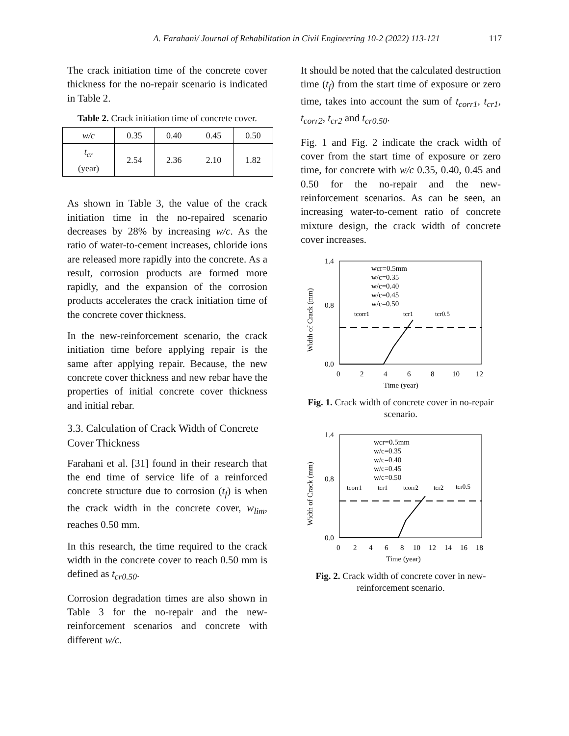A. Farahani/ Journal of Rehabilitation in Civil Engineering 10-2 (2022) 113-121 117
The crack initiation time of the concrete cover thickness for the no-repair scenario is indicated in Table 2.
Table 2. Crack initiation time of concrete cover.
| w/c | 0.35 | 0.40 | 0.45 | 0.50 |
| --- | --- | --- | --- | --- |
| t<sub>cr</sub> (year) | 2.54 | 2.36 | 2.10 | 1.82 |
As shown in Table 3, the value of the crack initiation time in the no-repaired scenario decreases by 28% by increasing w/c. As the ratio of water-to-cement increases, chloride ions are released more rapidly into the concrete. As a result, corrosion products are formed more rapidly, and the expansion of the corrosion products accelerates the crack initiation time of the concrete cover thickness.
In the new-reinforcement scenario, the crack initiation time before applying repair is the same after applying repair. Because, the new concrete cover thickness and new rebar have the properties of initial concrete cover thickness and initial rebar.
3.3. Calculation of Crack Width of Concrete Cover Thickness
Farahani et al. [31] found in their research that the end time of service life of a reinforced concrete structure due to corrosion (t<sub>f</sub>) is when the crack width in the concrete cover, w<sub>lim</sub>, reaches 0.50 mm.
In this research, the time required to the crack width in the concrete cover to reach 0.50 mm is defined as t<sub>cr0.50</sub>.
Corrosion degradation times are also shown in Table 3 for the no-repair and the new-reinforcement scenarios and concrete with different w/c.
It should be noted that the calculated destruction time (t<sub>f</sub>) from the start time of exposure or zero time, takes into account the sum of t<sub>corr1</sub>, t<sub>cr1</sub>, t<sub>corr2</sub>, t<sub>cr2</sub> and t<sub>cr0.50</sub>.
Fig. 1 and Fig. 2 indicate the crack width of cover from the start time of exposure or zero time, for concrete with w/c 0.35, 0.40, 0.45 and 0.50 for the no-repair and the new-reinforcement scenarios. As can be seen, an increasing water-to-cement ratio of concrete mixture design, the crack width of concrete cover increases.
1.4
0.0
0.8
Width of Crack (mm)
0
2
4
6
8
10
12
Time (year)
wcr=0.5mm
w/c=0.35
w/c=0.40
w/c=0.45
w/c=0.50
tcorr1
tcr1
tcr0.5
Fig. 1. Crack width of concrete cover in no-repair scenario.
1.4
0.0
0.8
Width of Crack (mm)
0
2
4
6
8
10
12
14
16
18
Time (year)
wcr=0.5mm
w/c=0.35
w/c=0.40
w/c=0.45
w/c=0.50
tcorr1
tcr1
tcorr2
tcr2
tcr0.5
Fig. 2. Crack width of concrete cover in new-reinforcement scenario.